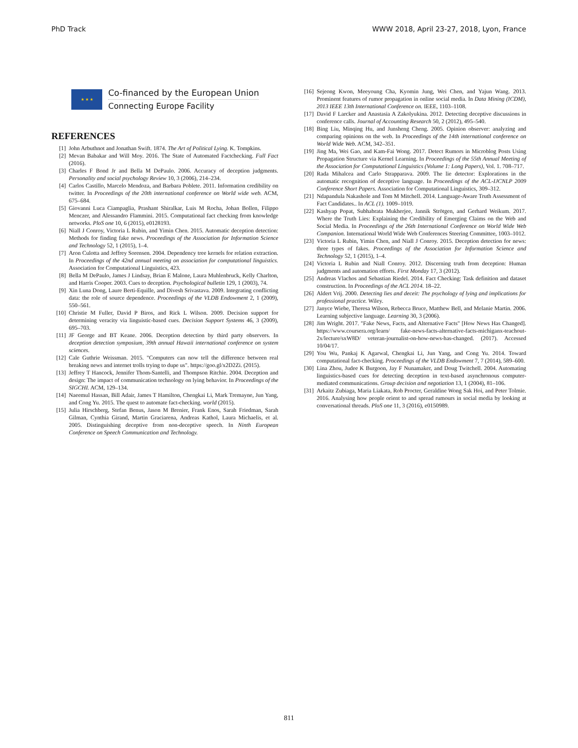PhD Track WWW 2018, April 23-27, 2018, Lyon, France
★ ★ ★
Co-financed by the European Union
Connecting Europe Facility
REFERENCES
[1] John Arbuthnot and Jonathan Swift. 1874. The Art of Political Lying. K. Tompkins.
[2] Mevan Babakar and Will Moy. 2016. The State of Automated Factchecking. Full Fact (2016).
[3] Charles F Bond Jr and Bella M DePaulo. 2006. Accuracy of deception judgments. Personality and social psychology Review 10, 3 (2006), 214–234.
[4] Carlos Castillo, Marcelo Mendoza, and Barbara Poblete. 2011. Information credibility on twitter. In Proceedings of the 20th international conference on World wide web. ACM, 675–684.
[5] Giovanni Luca Ciampaglia, Prashant Shiralkar, Luis M Rocha, Johan Bollen, Filippo Menczer, and Alessandro Flammini. 2015. Computational fact checking from knowledge networks. PloS one 10, 6 (2015), e0128193.
[6] Niall J Conroy, Victoria L Rubin, and Yimin Chen. 2015. Automatic deception detection: Methods for finding fake news. Proceedings of the Association for Information Science and Technology 52, 1 (2015), 1–4.
[7] Aron Culotta and Jeffrey Sorensen. 2004. Dependency tree kernels for relation extraction. In Proceedings of the 42nd annual meeting on association for computational linguistics. Association for Computational Linguistics, 423.
[8] Bella M DePaulo, James J Lindsay, Brian E Malone, Laura Muhlenbruck, Kelly Charlton, and Harris Cooper. 2003. Cues to deception. Psychological bulletin 129, 1 (2003), 74.
[9] Xin Luna Dong, Laure Berti-Equille, and Divesh Srivastava. 2009. Integrating conflicting data: the role of source dependence. Proceedings of the VLDB Endowment 2, 1 (2009), 550–561.
[10] Christie M Fuller, David P Biros, and Rick L Wilson. 2009. Decision support for determining veracity via linguistic-based cues. Decision Support Systems 46, 3 (2009), 695–703.
[11] JF George and BT Keane. 2006. Deception detection by third party observers. In deception detection symposium, 39th annual Hawaii international conference on system sciences.
[12] Cale Guthrie Weissman. 2015. "Computers can now tell the difference between real breaking news and internet trolls trying to dupe us". https://goo.gl/x2D2Zi. (2015).
[13] Jeffrey T Hancock, Jennifer Thom-Santelli, and Thompson Ritchie. 2004. Deception and design: The impact of communication technology on lying behavior. In Proceedings of the SIGCHI. ACM, 129–134.
[14] Naeemul Hassan, Bill Adair, James T Hamilton, Chengkai Li, Mark Tremayne, Jun Yang, and Cong Yu. 2015. The quest to automate fact-checking. world (2015).
[15] Julia Hirschberg, Stefan Benus, Jason M Brenier, Frank Enos, Sarah Friedman, Sarah Gilman, Cynthia Girand, Martin Graciarena, Andreas Kathol, Laura Michaelis, et al. 2005. Distinguishing deceptive from non-deceptive speech. In Ninth European Conference on Speech Communication and Technology.
[16] Sejeong Kwon, Meeyoung Cha, Kyomin Jung, Wei Chen, and Yajun Wang. 2013. Prominent features of rumor propagation in online social media. In Data Mining (ICDM), 2013 IEEE 13th International Conference on. IEEE, 1103–1108.
[17] David F Larcker and Anastasia A Zakolyukina. 2012. Detecting deceptive discussions in conference calls. Journal of Accounting Research 50, 2 (2012), 495–540.
[18] Bing Liu, Minqing Hu, and Junsheng Cheng. 2005. Opinion observer: analyzing and comparing opinions on the web. In Proceedings of the 14th international conference on World Wide Web. ACM, 342–351.
[19] Jing Ma, Wei Gao, and Kam-Fai Wong. 2017. Detect Rumors in Microblog Posts Using Propagation Structure via Kernel Learning. In Proceedings of the 55th Annual Meeting of the Association for Computational Linguistics (Volume 1: Long Papers), Vol. 1. 708–717.
[20] Rada Mihalcea and Carlo Strapparava. 2009. The lie detector: Explorations in the automatic recognition of deceptive language. In Proceedings of the ACL-IJCNLP 2009 Conference Short Papers. Association for Computational Linguistics, 309–312.
[21] Ndapandula Nakashole and Tom M Mitchell. 2014. Language-Aware Truth Assessment of Fact Candidates.. In ACL (1). 1009–1019.
[22] Kashyap Popat, Subhabrata Mukherjee, Jannik Strötgen, and Gerhard Weikum. 2017. Where the Truth Lies: Explaining the Credibility of Emerging Claims on the Web and Social Media. In Proceedings of the 26th International Conference on World Wide Web Companion. International World Wide Web Conferences Steering Committee, 1003–1012.
[23] Victoria L Rubin, Yimin Chen, and Niall J Conroy. 2015. Deception detection for news: three types of fakes. Proceedings of the Association for Information Science and Technology 52, 1 (2015), 1–4.
[24] Victoria L Rubin and Niall Conroy. 2012. Discerning truth from deception: Human judgments and automation efforts. First Monday 17, 3 (2012).
[25] Andreas Vlachos and Sebastian Riedel. 2014. Fact Checking: Task definition and dataset construction. In Proceedings of the ACL 2014. 18–22.
[26] Aldert Vrij. 2000. Detecting lies and deceit: The psychology of lying and implications for professional practice. Wiley.
[27] Janyce Wiebe, Theresa Wilson, Rebecca Bruce, Matthew Bell, and Melanie Martin. 2006. Learning subjective language. Learning 30, 3 (2006).
[28] Jim Wright. 2017. "Fake News, Facts, and Alternative Facts" [How News Has Changed]. https://www.coursera.org/learn/ fake-news-facts-alternative-facts-michiganx-teachout-2x/lecture/sxW8D/ veteran-journalist-on-how-news-has-changed. (2017). Accessed 10/04/17.
[29] You Wu, Pankaj K Agarwal, Chengkai Li, Jun Yang, and Cong Yu. 2014. Toward computational fact-checking. Proceedings of the VLDB Endowment 7, 7 (2014), 589–600.
[30] Lina Zhou, Judee K Burgoon, Jay F Nunamaker, and Doug Twitchell. 2004. Automating linguistics-based cues for detecting deception in text-based asynchronous computer-mediated communications. Group decision and negotiation 13, 1 (2004), 81–106.
[31] Arkaitz Zubiaga, Maria Liakata, Rob Procter, Geraldine Wong Sak Hoi, and Peter Tolmie. 2016. Analysing how people orient to and spread rumours in social media by looking at conversational threads. PloS one 11, 3 (2016), e0150989.
811